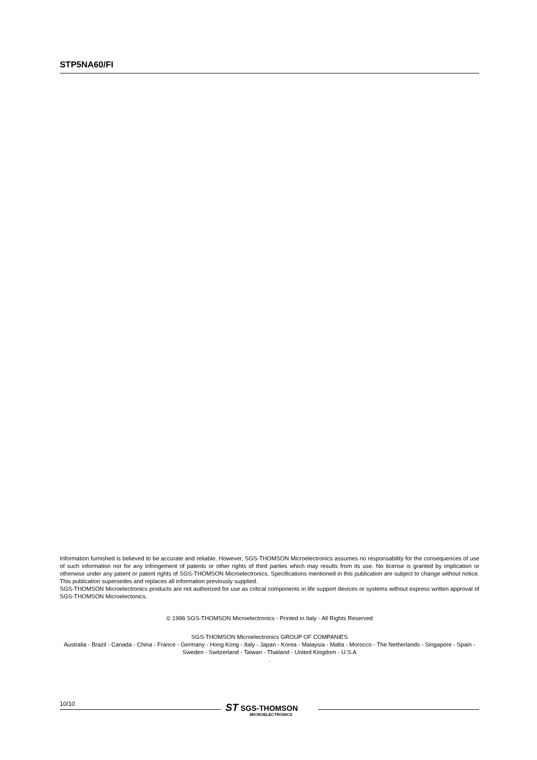STP5NA60/FI
Information furnished is believed to be accurate and reliable. However, SGS-THOMSON Microelectronics assumes no responsability for the consequences of use of such information nor for any infringement of patents or other rights of third parties which may results from its use. No license is granted by implication or otherwise under any patent or patent rights of SGS-THOMSON Microelectronics. Specifications mentioned in this publication are subject to change without notice. This publication supersedes and replaces all information previously supplied.
SGS-THOMSON Microelectronics products are not authorized for use as critical components in life support devices or systems without express written approval of SGS-THOMSON Microelectonics.
© 1996 SGS-THOMSON Microelectronics - Printed in Italy - All Rights Reserved
SGS-THOMSON Microelectronics GROUP OF COMPANIES
Australia - Brazil - Canada - China - France - Germany - Hong Kong - Italy - Japan - Korea - Malaysia - Malta - Morocco - The Netherlands - Singapore - Spain - Sweden - Switzerland - Taiwan - Thailand - United Kingdom - U.S.A
.
10/10
ST SGS-THOMSON
MICROELECTRONICS